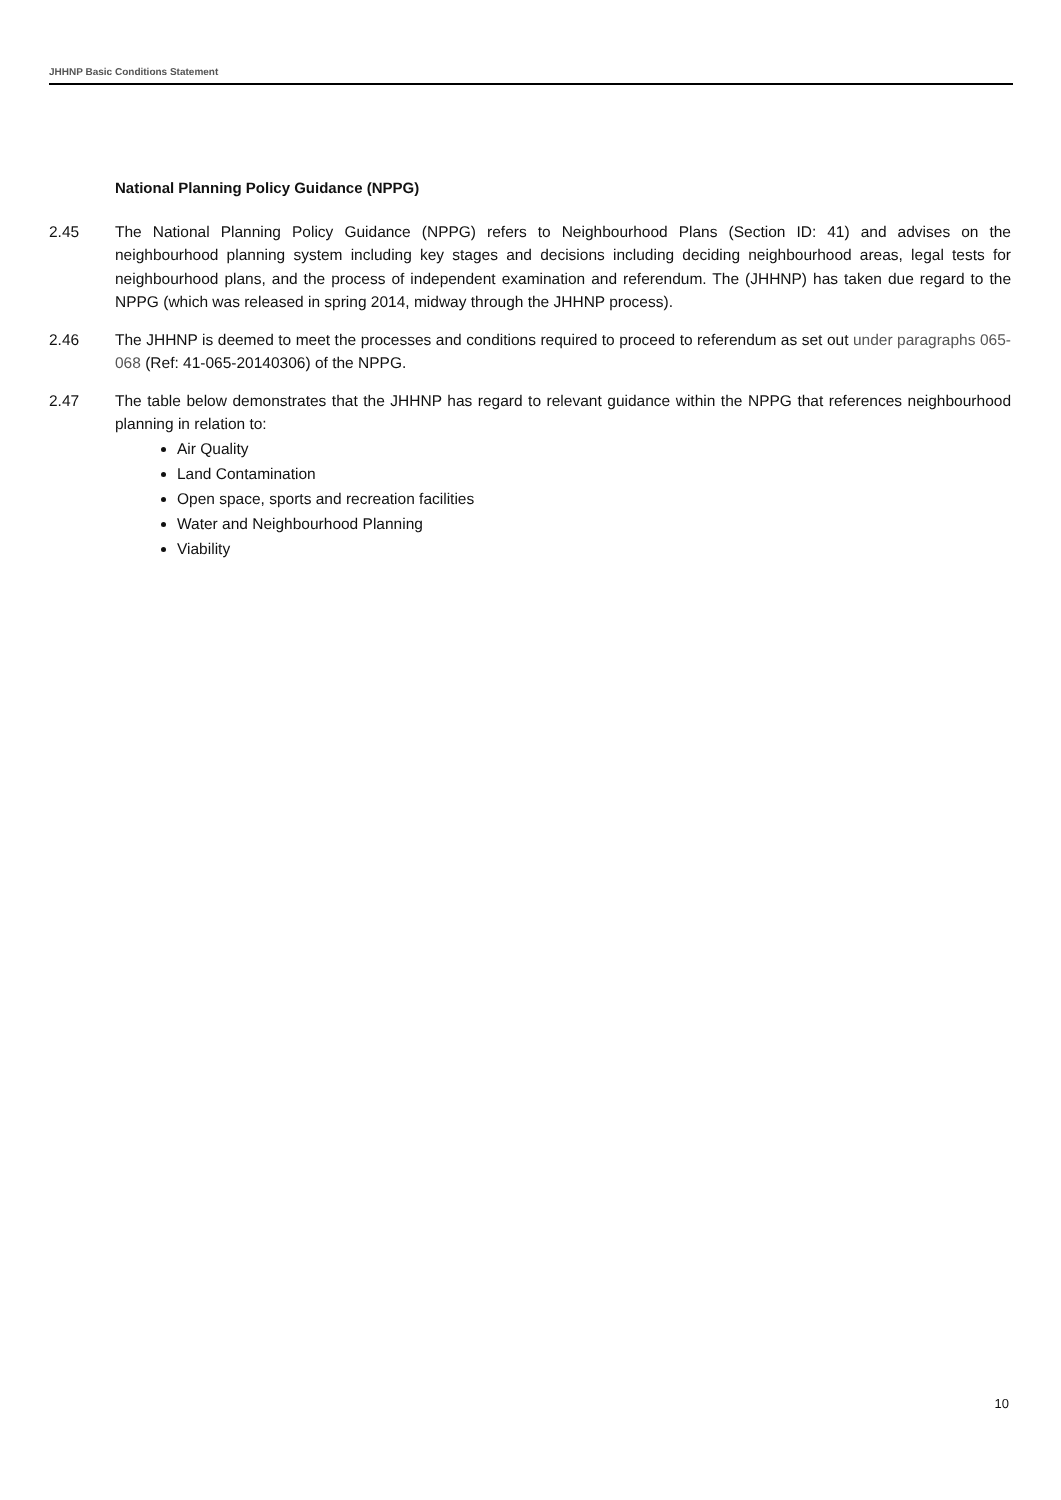JHHNP Basic Conditions Statement
National Planning Policy Guidance (NPPG)
2.45 The National Planning Policy Guidance (NPPG) refers to Neighbourhood Plans (Section ID: 41) and advises on the neighbourhood planning system including key stages and decisions including deciding neighbourhood areas, legal tests for neighbourhood plans, and the process of independent examination and referendum. The (JHHNP) has taken due regard to the NPPG (which was released in spring 2014, midway through the JHHNP process).
2.46 The JHHNP is deemed to meet the processes and conditions required to proceed to referendum as set out under paragraphs 065-068 (Ref: 41-065-20140306) of the NPPG.
2.47 The table below demonstrates that the JHHNP has regard to relevant guidance within the NPPG that references neighbourhood planning in relation to:
Air Quality
Land Contamination
Open space, sports and recreation facilities
Water and Neighbourhood Planning
Viability
10